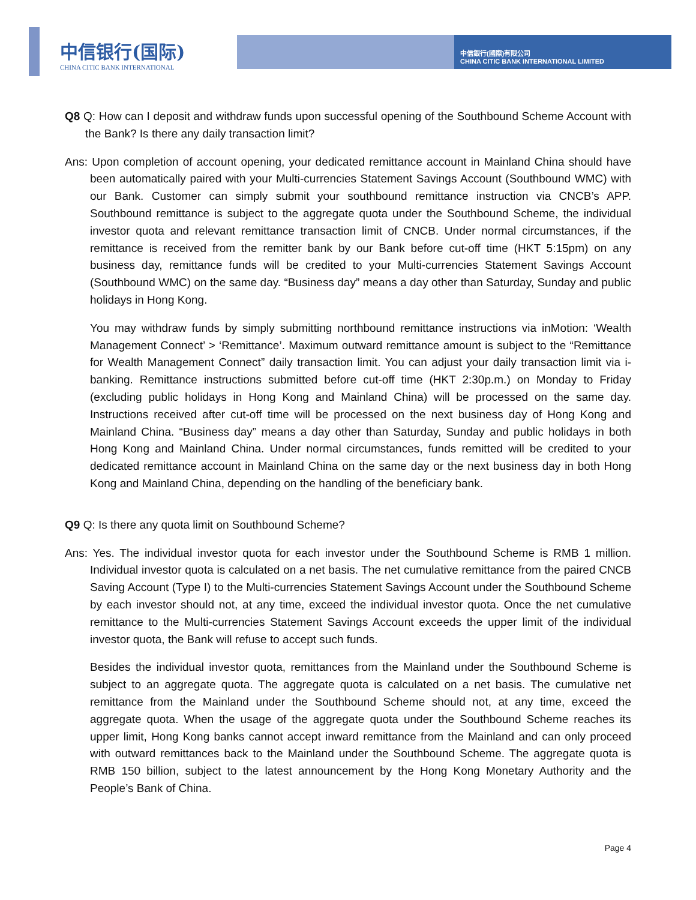中信银行(国际)
CHINA CITIC BANK INTERNATIONAL
中信銀行(國際)有限公司
CHINA CITIC BANK INTERNATIONAL LIMITED
Q8 Q: How can I deposit and withdraw funds upon successful opening of the Southbound Scheme Account with the Bank? Is there any daily transaction limit?
Ans: Upon completion of account opening, your dedicated remittance account in Mainland China should have been automatically paired with your Multi-currencies Statement Savings Account (Southbound WMC) with our Bank. Customer can simply submit your southbound remittance instruction via CNCB’s APP. Southbound remittance is subject to the aggregate quota under the Southbound Scheme, the individual investor quota and relevant remittance transaction limit of CNCB. Under normal circumstances, if the remittance is received from the remitter bank by our Bank before cut-off time (HKT 5:15pm) on any business day, remittance funds will be credited to your Multi-currencies Statement Savings Account (Southbound WMC) on the same day. “Business day” means a day other than Saturday, Sunday and public holidays in Hong Kong.
You may withdraw funds by simply submitting northbound remittance instructions via inMotion: ‘Wealth Management Connect’ > ‘Remittance’. Maximum outward remittance amount is subject to the “Remittance for Wealth Management Connect” daily transaction limit. You can adjust your daily transaction limit via i-banking. Remittance instructions submitted before cut-off time (HKT 2:30p.m.) on Monday to Friday (excluding public holidays in Hong Kong and Mainland China) will be processed on the same day. Instructions received after cut-off time will be processed on the next business day of Hong Kong and Mainland China. “Business day” means a day other than Saturday, Sunday and public holidays in both Hong Kong and Mainland China. Under normal circumstances, funds remitted will be credited to your dedicated remittance account in Mainland China on the same day or the next business day in both Hong Kong and Mainland China, depending on the handling of the beneficiary bank.
Q9 Q: Is there any quota limit on Southbound Scheme?
Ans: Yes. The individual investor quota for each investor under the Southbound Scheme is RMB 1 million. Individual investor quota is calculated on a net basis. The net cumulative remittance from the paired CNCB Saving Account (Type I) to the Multi-currencies Statement Savings Account under the Southbound Scheme by each investor should not, at any time, exceed the individual investor quota. Once the net cumulative remittance to the Multi-currencies Statement Savings Account exceeds the upper limit of the individual investor quota, the Bank will refuse to accept such funds.
Besides the individual investor quota, remittances from the Mainland under the Southbound Scheme is subject to an aggregate quota. The aggregate quota is calculated on a net basis. The cumulative net remittance from the Mainland under the Southbound Scheme should not, at any time, exceed the aggregate quota. When the usage of the aggregate quota under the Southbound Scheme reaches its upper limit, Hong Kong banks cannot accept inward remittance from the Mainland and can only proceed with outward remittances back to the Mainland under the Southbound Scheme. The aggregate quota is RMB 150 billion, subject to the latest announcement by the Hong Kong Monetary Authority and the People’s Bank of China.
Page 4